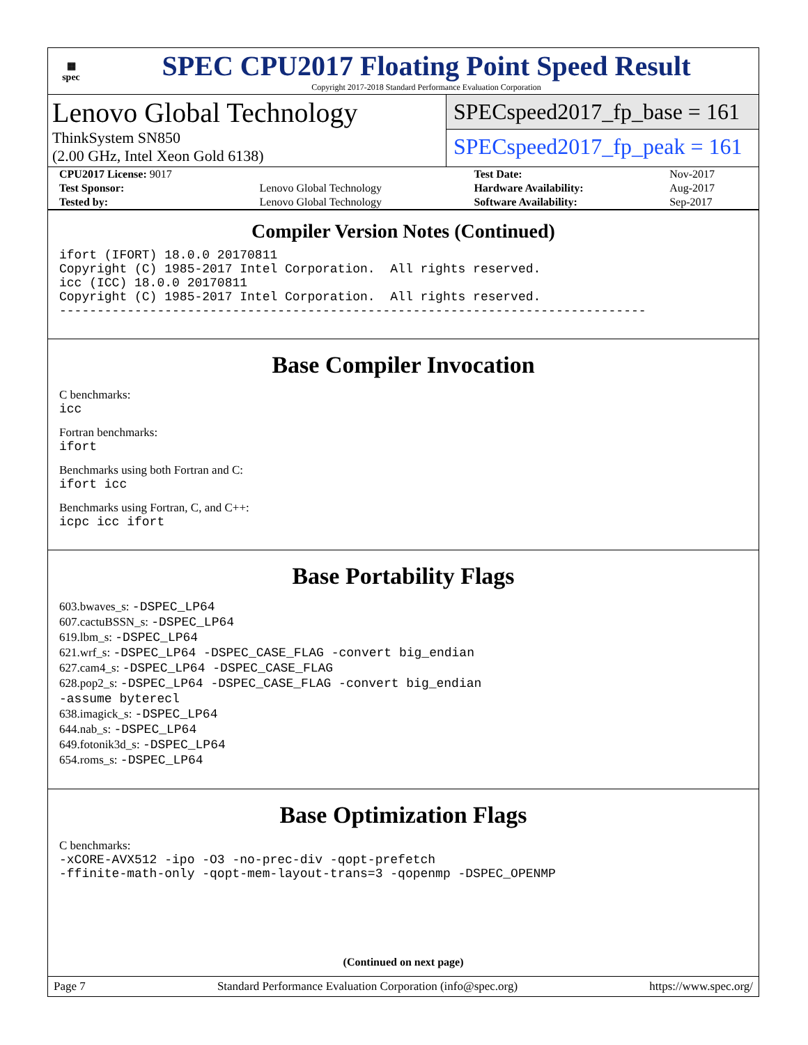▦
spec
SPEC CPU2017 Floating Point Speed Result
Copyright 2017-2018 Standard Performance Evaluation Corporation
Lenovo Global Technology
ThinkSystem SN850
(2.00 GHz, Intel Xeon Gold 6138)
SPECspeed2017_fp_base = 161
SPECspeed2017_fp_peak = 161
| CPU2017 License: 9017 | | Test Date: | Nov-2017 |
| Test Sponsor: | Lenovo Global Technology | Hardware Availability: | Aug-2017 |
| Tested by: | Lenovo Global Technology | Software Availability: | Sep-2017 |
Compiler Version Notes (Continued)
ifort (IFORT) 18.0.0 20170811
Copyright (C) 1985-2017 Intel Corporation.  All rights reserved.
icc (ICC) 18.0.0 20170811
Copyright (C) 1985-2017 Intel Corporation.  All rights reserved.
------------------------------------------------------------------------------
Base Compiler Invocation
C benchmarks:
icc
Fortran benchmarks:
ifort
Benchmarks using both Fortran and C:
ifort icc
Benchmarks using Fortran, C, and C++:
icpc icc ifort
Base Portability Flags
603.bwaves_s: -DSPEC_LP64
607.cactuBSSN_s: -DSPEC_LP64
619.lbm_s: -DSPEC_LP64
621.wrf_s: -DSPEC_LP64 -DSPEC_CASE_FLAG -convert big_endian
627.cam4_s: -DSPEC_LP64 -DSPEC_CASE_FLAG
628.pop2_s: -DSPEC_LP64 -DSPEC_CASE_FLAG -convert big_endian
-assume byterecl
638.imagick_s: -DSPEC_LP64
644.nab_s: -DSPEC_LP64
649.fotonik3d_s: -DSPEC_LP64
654.roms_s: -DSPEC_LP64
Base Optimization Flags
C benchmarks:
-xCORE-AVX512 -ipo -O3 -no-prec-div -qopt-prefetch
-ffinite-math-only -qopt-mem-layout-trans=3 -qopenmp -DSPEC_OPENMP
(Continued on next page)
Page 7 Standard Performance Evaluation Corporation (info@spec.org) https://www.spec.org/